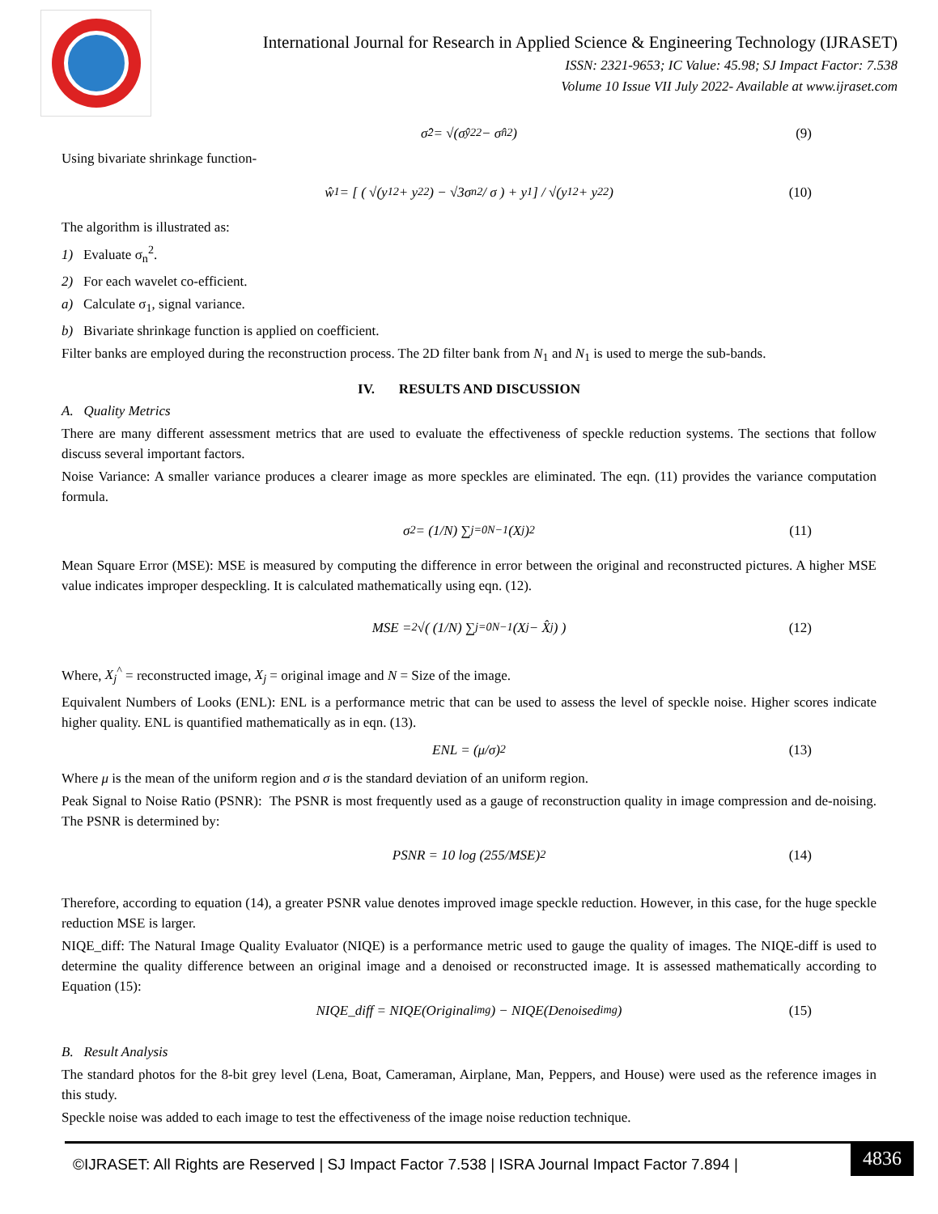International Journal for Research in Applied Science & Engineering Technology (IJRASET)
ISSN: 2321-9653; IC Value: 45.98; SJ Impact Factor: 7.538
Volume 10 Issue VII July 2022- Available at www.ijraset.com
σ̂<sub>2</sub> = √(σ̂<sub>y2</sub><sup>2</sup> − σ̂<sub>n</sub><sup>2</sup>) (9)
Using bivariate shrinkage function-
ŵ<sub>1</sub> = [ ( √(y<sub>1</sub><sup>2</sup> + y<sub>2</sub><sup>2</sup>) − √3σ<sub>n</sub><sup>2</sup> / σ ) + y<sub>1</sub> ] / √(y<sub>1</sub><sup>2</sup> + y<sub>2</sub><sup>2</sup>) (10)
The algorithm is illustrated as:
1) Evaluate σ<sub>n</sub><sup>2</sup>.
2) For each wavelet co-efficient.
a) Calculate σ<sub>1</sub>, signal variance.
b) Bivariate shrinkage function is applied on coefficient.
Filter banks are employed during the reconstruction process. The 2D filter bank from N<sub>1</sub> and N<sub>1</sub> is used to merge the sub-bands.
IV. RESULTS AND DISCUSSION
A. Quality Metrics
There are many different assessment metrics that are used to evaluate the effectiveness of speckle reduction systems. The sections that follow discuss several important factors.
Noise Variance: A smaller variance produces a clearer image as more speckles are eliminated. The eqn. (11) provides the variance computation formula.
σ<sup>2</sup> = (1/N) ∑<sub>j=0</sub><sup>N−1</sup> (X<sub>j</sub>)<sup>2</sup> (11)
Mean Square Error (MSE): MSE is measured by computing the difference in error between the original and reconstructed pictures. A higher MSE value indicates improper despeckling. It is calculated mathematically using eqn. (12).
MSE = <sup>2</sup>√( (1/N) ∑<sub>j=0</sub><sup>N−1</sup> (X<sub>j</sub> − X̂<sub>j</sub>) ) (12)
Where, X<sub>j</sub><sup>^</sup> = reconstructed image, X<sub>j</sub> = original image and N = Size of the image.
Equivalent Numbers of Looks (ENL): ENL is a performance metric that can be used to assess the level of speckle noise. Higher scores indicate higher quality. ENL is quantified mathematically as in eqn. (13).
ENL = (μ/σ)<sup>2</sup> (13)
Where μ is the mean of the uniform region and σ is the standard deviation of an uniform region.
Peak Signal to Noise Ratio (PSNR): The PSNR is most frequently used as a gauge of reconstruction quality in image compression and de-noising. The PSNR is determined by:
PSNR = 10 log (255/MSE)<sup>2</sup> (14)
Therefore, according to equation (14), a greater PSNR value denotes improved image speckle reduction. However, in this case, for the huge speckle reduction MSE is larger.
NIQE_diff: The Natural Image Quality Evaluator (NIQE) is a performance metric used to gauge the quality of images. The NIQE-diff is used to determine the quality difference between an original image and a denoised or reconstructed image. It is assessed mathematically according to Equation (15):
NIQE_diff = NIQE(Original<sub>img</sub>) − NIQE(Denoised<sub>img</sub>) (15)
B. Result Analysis
The standard photos for the 8-bit grey level (Lena, Boat, Cameraman, Airplane, Man, Peppers, and House) were used as the reference images in this study.
Speckle noise was added to each image to test the effectiveness of the image noise reduction technique.
©IJRASET: All Rights are Reserved | SJ Impact Factor 7.538 | ISRA Journal Impact Factor 7.894 |
4836